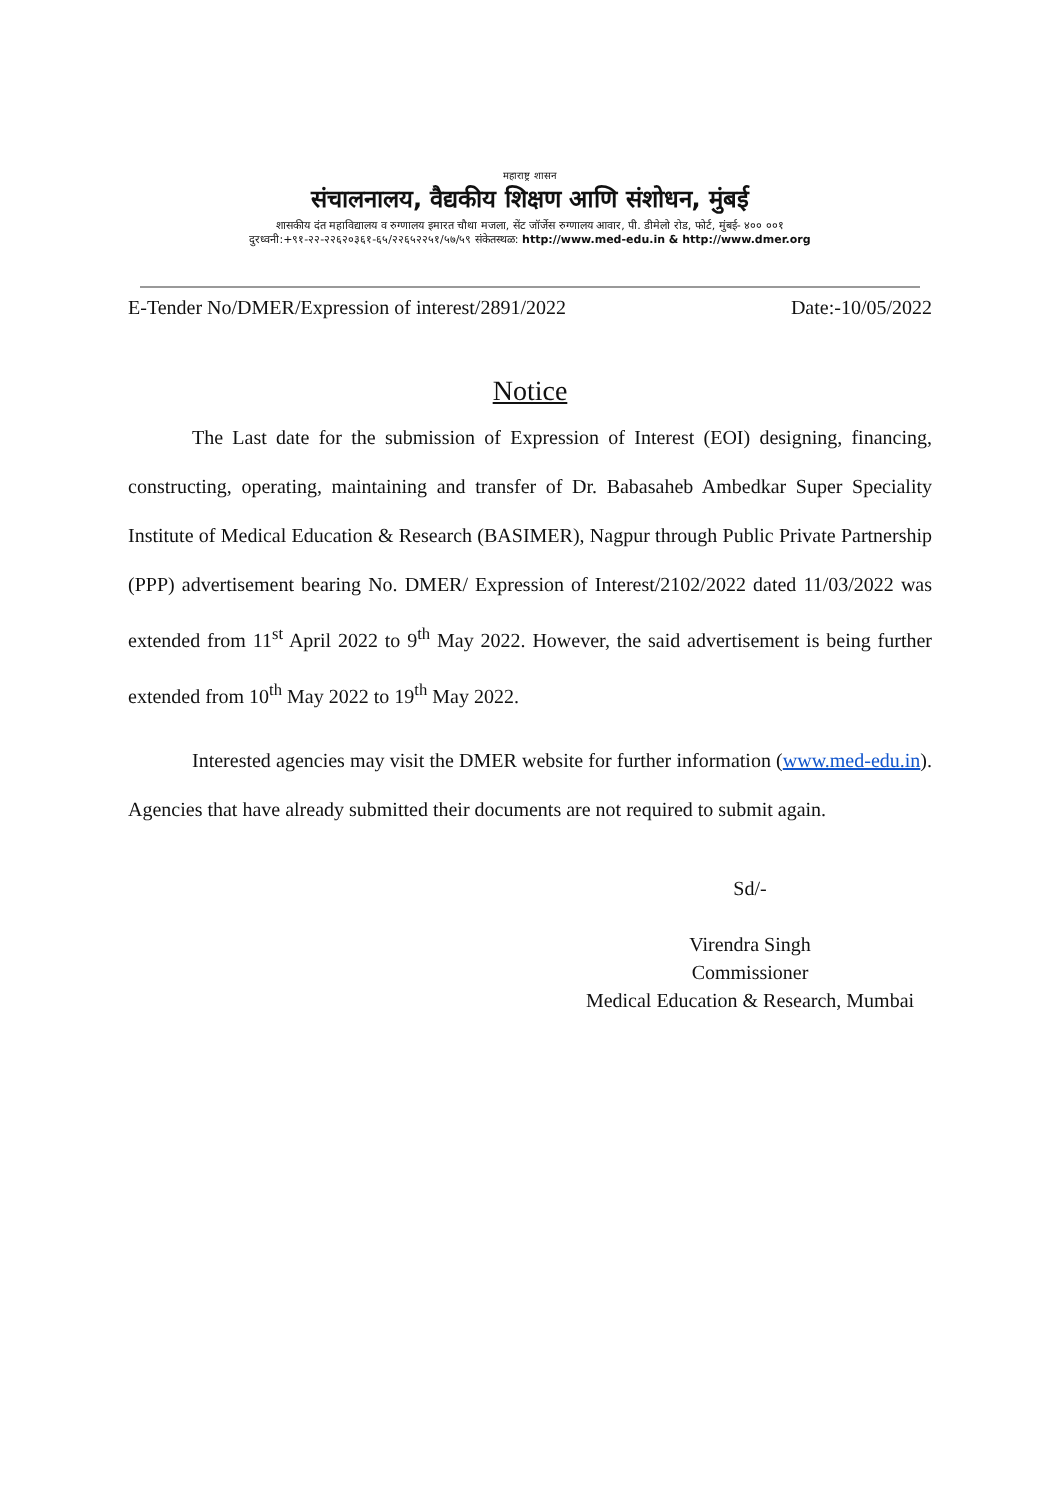महाराष्ट्र शासन
संचालनालय, वैद्यकीय शिक्षण आणि संशोधन, मुंबई
शासकीय दंत महाविद्यालय व रुग्णालय इमारत चौथा मजला, सेंट जॉर्जेस रुग्णालय आवार, पी. डीमेलो रोड, फोर्ट, मुंबई- ४०० ००१
दुरध्वनी:+९१-२२-२२६२०३६१-६५/२२६५२२५१/५७/५९ संकेतस्थळ: http://www.med-edu.in & http://www.dmer.org
E-Tender No/DMER/Expression of interest/2891/2022 Date:-10/05/2022
Notice
The Last date for the submission of Expression of Interest (EOI) designing, financing, constructing, operating, maintaining and transfer of Dr. Babasaheb Ambedkar Super Speciality Institute of Medical Education & Research (BASIMER), Nagpur through Public Private Partnership (PPP) advertisement bearing No. DMER/ Expression of Interest/2102/2022 dated 11/03/2022 was extended from 11<sup>st</sup> April 2022 to 9<sup>th</sup> May 2022. However, the said advertisement is being further extended from 10<sup>th</sup> May 2022 to 19<sup>th</sup> May 2022.
Interested agencies may visit the DMER website for further information (www.med-edu.in). Agencies that have already submitted their documents are not required to submit again.
Sd/-
Virendra Singh
Commissioner
Medical Education & Research, Mumbai